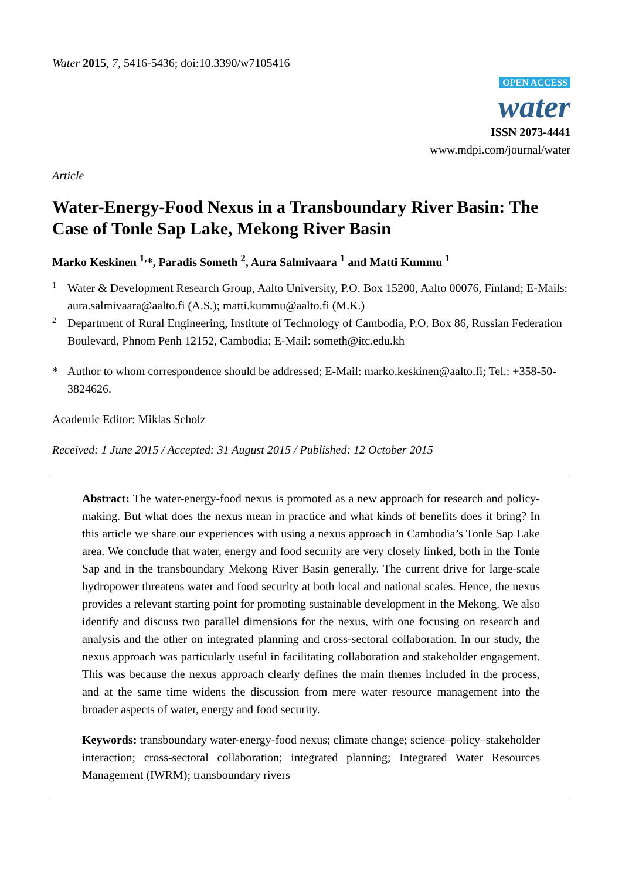Water 2015, 7, 5416-5436; doi:10.3390/w7105416
OPEN ACCESS
water
ISSN 2073-4441
www.mdpi.com/journal/water
Article
Water-Energy-Food Nexus in a Transboundary River Basin: The Case of Tonle Sap Lake, Mekong River Basin
Marko Keskinen <sup>1,</sup>*, Paradis Someth <sup>2</sup>, Aura Salmivaara <sup>1</sup> and Matti Kummu <sup>1</sup>
1
Water & Development Research Group, Aalto University, P.O. Box 15200, Aalto 00076, Finland; E-Mails: aura.salmivaara@aalto.fi (A.S.); matti.kummu@aalto.fi (M.K.)
2
Department of Rural Engineering, Institute of Technology of Cambodia, P.O. Box 86, Russian Federation Boulevard, Phnom Penh 12152, Cambodia; E-Mail: someth@itc.edu.kh
*
Author to whom correspondence should be addressed; E-Mail: marko.keskinen@aalto.fi; Tel.: +358-50-3824626.
Academic Editor: Miklas Scholz
Received: 1 June 2015 / Accepted: 31 August 2015 / Published: 12 October 2015
Abstract: The water-energy-food nexus is promoted as a new approach for research and policy-making. But what does the nexus mean in practice and what kinds of benefits does it bring? In this article we share our experiences with using a nexus approach in Cambodia’s Tonle Sap Lake area. We conclude that water, energy and food security are very closely linked, both in the Tonle Sap and in the transboundary Mekong River Basin generally. The current drive for large-scale hydropower threatens water and food security at both local and national scales. Hence, the nexus provides a relevant starting point for promoting sustainable development in the Mekong. We also identify and discuss two parallel dimensions for the nexus, with one focusing on research and analysis and the other on integrated planning and cross-sectoral collaboration. In our study, the nexus approach was particularly useful in facilitating collaboration and stakeholder engagement. This was because the nexus approach clearly defines the main themes included in the process, and at the same time widens the discussion from mere water resource management into the broader aspects of water, energy and food security.
Keywords: transboundary water-energy-food nexus; climate change; science–policy–stakeholder interaction; cross-sectoral collaboration; integrated planning; Integrated Water Resources Management (IWRM); transboundary rivers